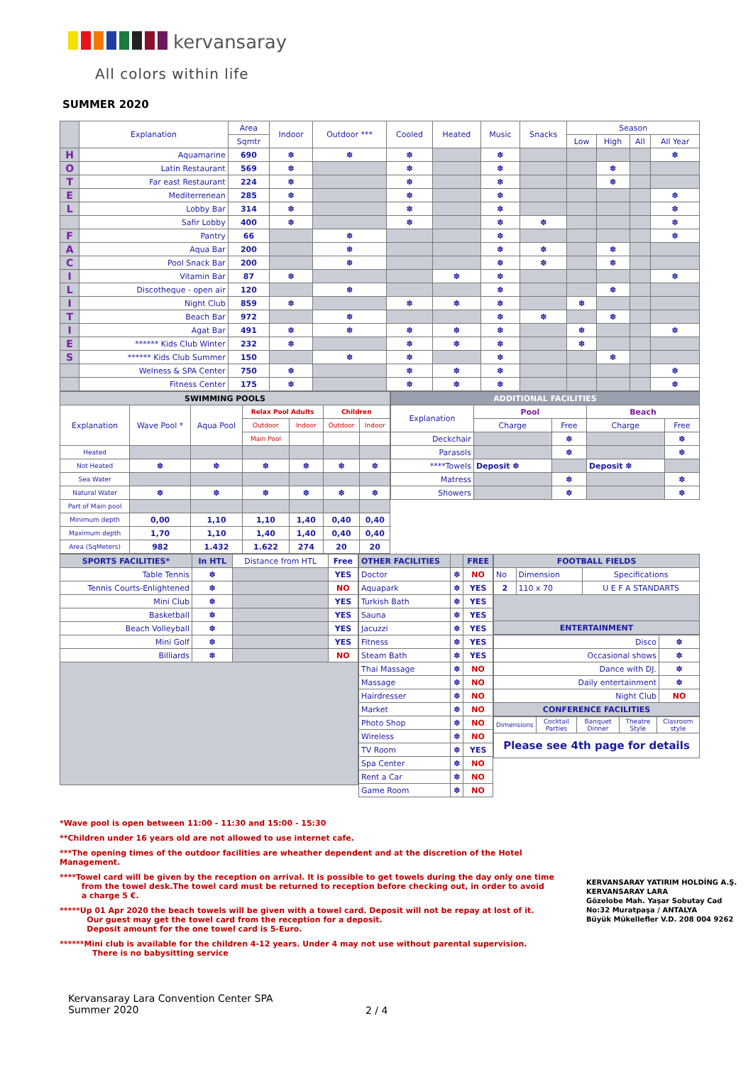kervansaray
All colors within life
SUMMER 2020
| | Explanation | Area | Indoor | Outdoor *** | Cooled | Heated | Music | Snacks | Season | | | |
| | | Sqmtr | | | | | | | Low | High | All | All Year |
| H | Aquamarine | 690 | ✽ | ✽ | ✽ | | ✽ | | | | | ✽ |
| O | Latin Restaurant | 569 | ✽ | | ✽ | | ✽ | | | ✽ | | |
| T | Far east Restaurant | 224 | ✽ | | ✽ | | ✽ | | | ✽ | | |
| E | Mediterrenean | 285 | ✽ | | ✽ | | ✽ | | | | | ✽ |
| L | Lobby Bar | 314 | ✽ | | ✽ | | ✽ | | | | | ✽ |
| | Safir Lobby | 400 | ✽ | | ✽ | | ✽ | ✽ | | | | ✽ |
| F | Pantry | 66 | | ✽ | | | ✽ | | | | | ✽ |
| A | Aqua Bar | 200 | | ✽ | | | ✽ | ✽ | | ✽ | | |
| C | Pool Snack Bar | 200 | | ✽ | | | ✽ | ✽ | | ✽ | | |
| I | Vitamin Bar | 87 | ✽ | | | ✽ | ✽ | | | | | ✽ |
| L | Discotheque - open air | 120 | | ✽ | | | ✽ | | | ✽ | | |
| I | Night Club | 859 | ✽ | | ✽ | ✽ | ✽ | | ✽ | | | |
| T | Beach Bar | 972 | | ✽ | | | ✽ | ✽ | | ✽ | | |
| I | Agat Bar | 491 | ✽ | ✽ | ✽ | ✽ | ✽ | | ✽ | | | ✽ |
| E | ****** Kids Club Winter | 232 | ✽ | | ✽ | ✽ | ✽ | | ✽ | | | |
| S | ****** Kids Club Summer | 150 | | ✽ | ✽ | | ✽ | | | ✽ | | |
| | Welness & SPA Center | 750 | ✽ | | ✽ | ✽ | ✽ | | | | | ✽ |
| | Fitness Center | 175 | ✽ | | ✽ | ✽ | ✽ | | | | | ✽ |
| SWIMMING POOLS | | | | | | |
| Explanation | Wave Pool * | Aqua Pool | Relax Pool Adults | | Children | |
| | | | Outdoor | Indoor | Outdoor | Indoor |
| | | | Main Pool | | | |
| Heated | | | | | | |
| Not Heated | ✽ | ✽ | ✽ | ✽ | ✽ | ✽ |
| Sea Water | | | | | | |
| Natural Water | ✽ | ✽ | ✽ | ✽ | ✽ | ✽ |
| Part of Main pool | | | | | | |
| Minimum depth | 0,00 | 1,10 | 1,10 | 1,40 | 0,40 | 0,40 |
| Maximum depth | 1,70 | 1,10 | 1,40 | 1,40 | 0,40 | 0,40 |
| Area (SqMeters) | 982 | 1.432 | 1.622 | 274 | 20 | 20 |
| ADDITIONAL FACILITIES | | | | |
| Explanation | Pool | | Beach | |
| | Charge | Free | Charge | Free |
| Deckchair | | ✽ | | ✽ |
| Parasols | | ✽ | | ✽ |
| ****Towels | Deposit ✽ | | Deposit ✽ | |
| Matress | | ✽ | | ✽ |
| Showers | | ✽ | | ✽ |
| SPORTS FACILITIES* | In HTL | Distance from HTL | Free |
| Table Tennis | ✽ | | YES |
| Tennis Courts-Enlightened | ✽ | | NO |
| Mini Club | ✽ | | YES |
| Basketball | ✽ | | YES |
| Beach Volleyball | ✽ | | YES |
| Mini Golf | ✽ | | YES |
| Billiards | ✽ | | NO |
| OTHER FACILITIES | | FREE |
| Doctor | ✽ | NO |
| Aquapark | ✽ | YES |
| Turkish Bath | ✽ | YES |
| Sauna | ✽ | YES |
| Jacuzzi | ✽ | YES |
| Fitness | ✽ | YES |
| Steam Bath | ✽ | YES |
| Thai Massage | ✽ | NO |
| Massage | ✽ | NO |
| Hairdresser | ✽ | NO |
| Market | ✽ | NO |
| Photo Shop | ✽ | NO |
| Wireless | ✽ | NO |
| TV Room | ✽ | YES |
| Spa Center | ✽ | NO |
| Rent a Car | ✽ | NO |
| Game Room | ✽ | NO |
| FOOTBALL FIELDS | | |
| No | Dimension | Specifications |
| 2 | 110 x 70 | U E F A STANDARTS |
| ENTERTAINMENT | | |
| Disco | ✽ |
| Occasional shows | ✽ |
| Dance with DJ. | ✽ |
| Daily entertainment | ✽ |
| Night Club | NO |
| CONFERENCE FACILITIES | |
| Dimensions | Cocktail Parties | Banquet Dinner | Theatre Style | Clasroom style |
| Please see 4th page for details | | | | |
*Wave pool is open between 11:00 - 11:30 and 15:00 - 15:30
**Children under 16 years old are not allowed to use internet cafe.
***The opening times of the outdoor facilities are wheather dependent and at the discretion of the Hotel Management.
****Towel card will be given by the reception on arrival. It is possible to get towels during the day only one time
from the towel desk.The towel card must be returned to reception before checking out, in order to avoid
a charge 5 €.
*****Up 01 Apr 2020 the beach towels will be given with a towel card. Deposit will not be repay at lost of it.
Our guest may get the towel card from the reception for a deposit.
Deposit amount for the one towel card is 5-Euro.
******Mini club is available for the children 4-12 years. Under 4 may not use without parental supervision.
There is no babysitting service
KERVANSARAY YATIRIM HOLDİNG A.Ş.
KERVANSARAY LARA
Gözelobe Mah. Yaşar Sobutay Cad
No:32 Muratpaşa / ANTALYA
Büyük Mükellefler V.D. 208 004 9262
Kervansaray Lara Convention Center SPA
Summer 2020
2 / 4